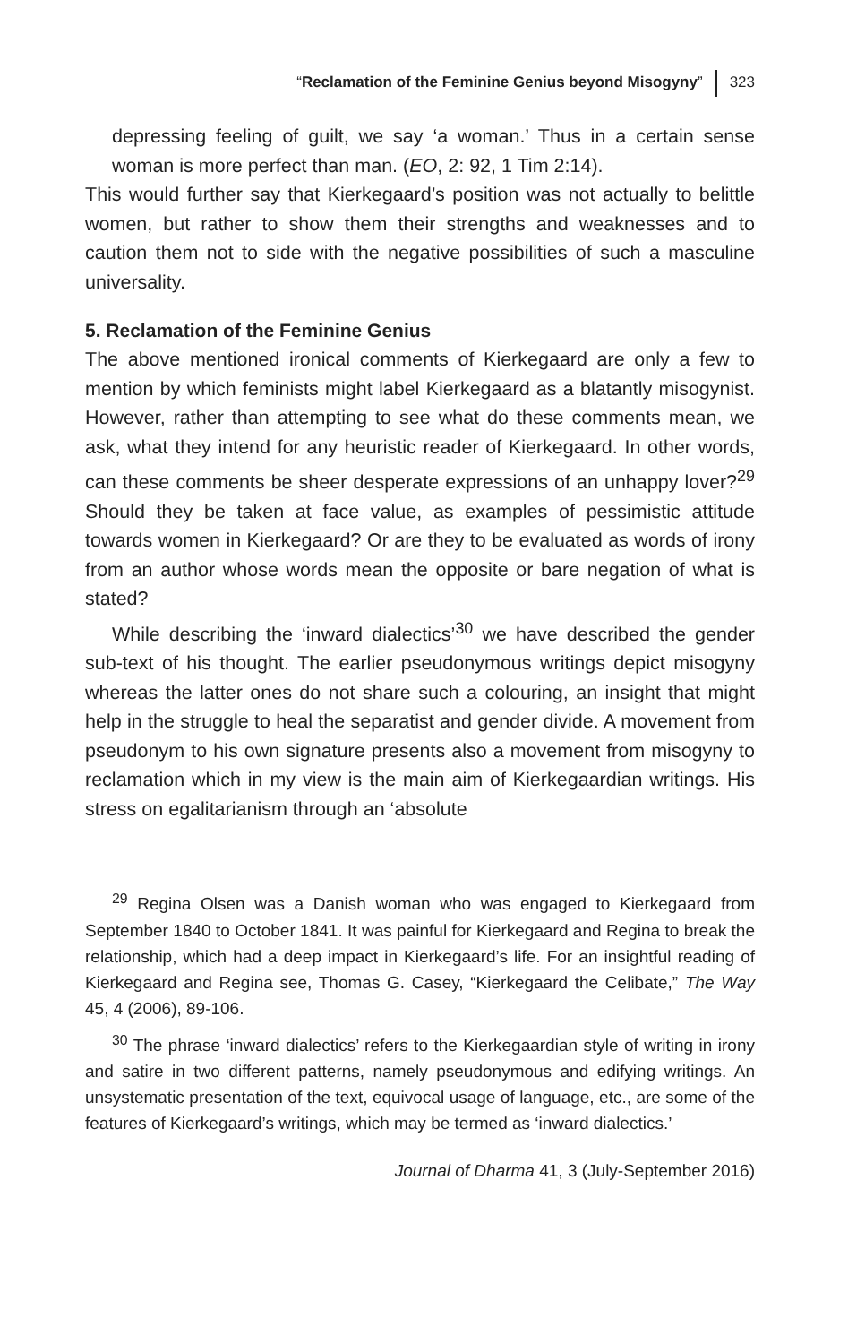“Reclamation of the Feminine Genius beyond Misogyny” 323
depressing feeling of guilt, we say ‘a woman.’ Thus in a certain sense woman is more perfect than man. (EO, 2: 92, 1 Tim 2:14).
This would further say that Kierkegaard’s position was not actually to belittle women, but rather to show them their strengths and weaknesses and to caution them not to side with the negative possibilities of such a masculine universality.
5. Reclamation of the Feminine Genius
The above mentioned ironical comments of Kierkegaard are only a few to mention by which feminists might label Kierkegaard as a blatantly misogynist. However, rather than attempting to see what do these comments mean, we ask, what they intend for any heuristic reader of Kierkegaard. In other words, can these comments be sheer desperate expressions of an unhappy lover?<sup>29</sup> Should they be taken at face value, as examples of pessimistic attitude towards women in Kierkegaard? Or are they to be evaluated as words of irony from an author whose words mean the opposite or bare negation of what is stated?
While describing the ‘inward dialectics’<sup>30</sup> we have described the gender sub-text of his thought. The earlier pseudonymous writings depict misogyny whereas the latter ones do not share such a colouring, an insight that might help in the struggle to heal the separatist and gender divide. A movement from pseudonym to his own signature presents also a movement from misogyny to reclamation which in my view is the main aim of Kierkegaardian writings. His stress on egalitarianism through an ‘absolute
<sup>29</sup> Regina Olsen was a Danish woman who was engaged to Kierkegaard from September 1840 to October 1841. It was painful for Kierkegaard and Regina to break the relationship, which had a deep impact in Kierkegaard’s life. For an insightful reading of Kierkegaard and Regina see, Thomas G. Casey, “Kierkegaard the Celibate,” The Way 45, 4 (2006), 89-106.
<sup>30</sup> The phrase ‘inward dialectics’ refers to the Kierkegaardian style of writing in irony and satire in two different patterns, namely pseudonymous and edifying writings. An unsystematic presentation of the text, equivocal usage of language, etc., are some of the features of Kierkegaard’s writings, which may be termed as ‘inward dialectics.’
Journal of Dharma 41, 3 (July-September 2016)